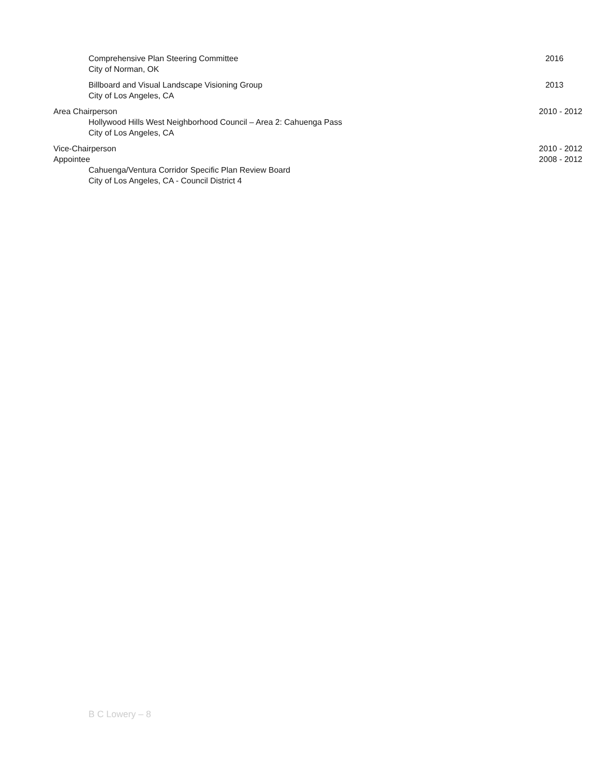Comprehensive Plan Steering Committee
2016
City of Norman, OK
Billboard and Visual Landscape Visioning Group
2013
City of Los Angeles, CA
Area Chairperson 2010 - 2012
Hollywood Hills West Neighborhood Council – Area 2: Cahuenga Pass
City of Los Angeles, CA
Vice-Chairperson 2010 - 2012
Appointee 2008 - 2012
Cahuenga/Ventura Corridor Specific Plan Review Board
City of Los Angeles, CA - Council District 4
B C Lowery – 8